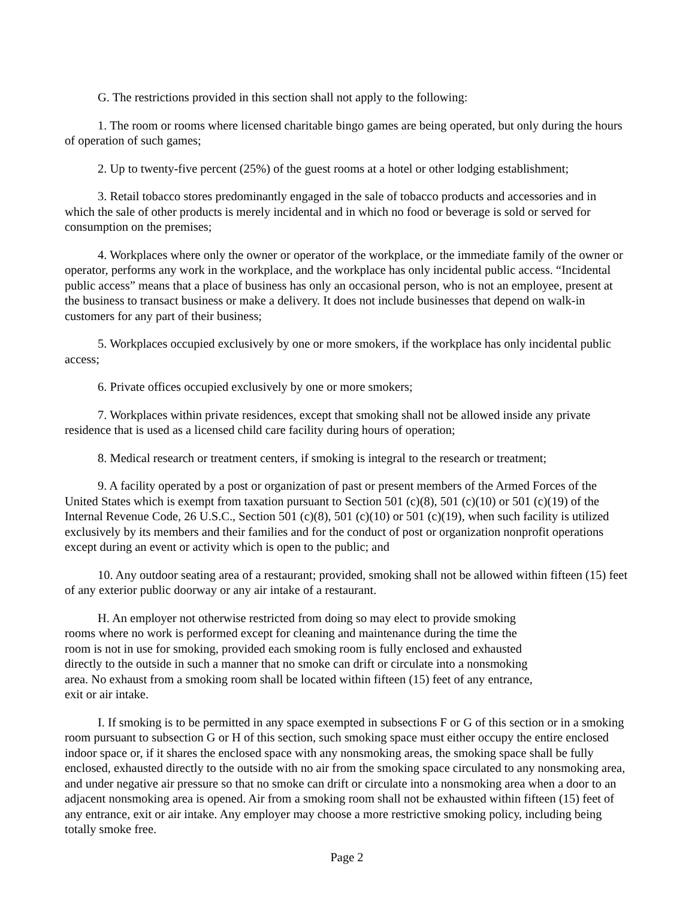G. The restrictions provided in this section shall not apply to the following:
1. The room or rooms where licensed charitable bingo games are being operated, but only during the hours of operation of such games;
2. Up to twenty-five percent (25%) of the guest rooms at a hotel or other lodging establishment;
3. Retail tobacco stores predominantly engaged in the sale of tobacco products and accessories and in which the sale of other products is merely incidental and in which no food or beverage is sold or served for consumption on the premises;
4. Workplaces where only the owner or operator of the workplace, or the immediate family of the owner or operator, performs any work in the workplace, and the workplace has only incidental public access. “Incidental public access” means that a place of business has only an occasional person, who is not an employee, present at the business to transact business or make a delivery. It does not include businesses that depend on walk-in customers for any part of their business;
5. Workplaces occupied exclusively by one or more smokers, if the workplace has only incidental public access;
6. Private offices occupied exclusively by one or more smokers;
7. Workplaces within private residences, except that smoking shall not be allowed inside any private residence that is used as a licensed child care facility during hours of operation;
8. Medical research or treatment centers, if smoking is integral to the research or treatment;
9. A facility operated by a post or organization of past or present members of the Armed Forces of the United States which is exempt from taxation pursuant to Section 501 (c)(8), 501 (c)(10) or 501 (c)(19) of the Internal Revenue Code, 26 U.S.C., Section 501 (c)(8), 501 (c)(10) or 501 (c)(19), when such facility is utilized exclusively by its members and their families and for the conduct of post or organization nonprofit operations except during an event or activity which is open to the public; and
10. Any outdoor seating area of a restaurant; provided, smoking shall not be allowed within fifteen (15) feet of any exterior public doorway or any air intake of a restaurant.
H. An employer not otherwise restricted from doing so may elect to provide smoking rooms where no work is performed except for cleaning and maintenance during the time the room is not in use for smoking, provided each smoking room is fully enclosed and exhausted directly to the outside in such a manner that no smoke can drift or circulate into a nonsmoking area. No exhaust from a smoking room shall be located within fifteen (15) feet of any entrance, exit or air intake.
I. If smoking is to be permitted in any space exempted in subsections F or G of this section or in a smoking room pursuant to subsection G or H of this section, such smoking space must either occupy the entire enclosed indoor space or, if it shares the enclosed space with any nonsmoking areas, the smoking space shall be fully enclosed, exhausted directly to the outside with no air from the smoking space circulated to any nonsmoking area, and under negative air pressure so that no smoke can drift or circulate into a nonsmoking area when a door to an adjacent nonsmoking area is opened. Air from a smoking room shall not be exhausted within fifteen (15) feet of any entrance, exit or air intake. Any employer may choose a more restrictive smoking policy, including being totally smoke free.
Page 2